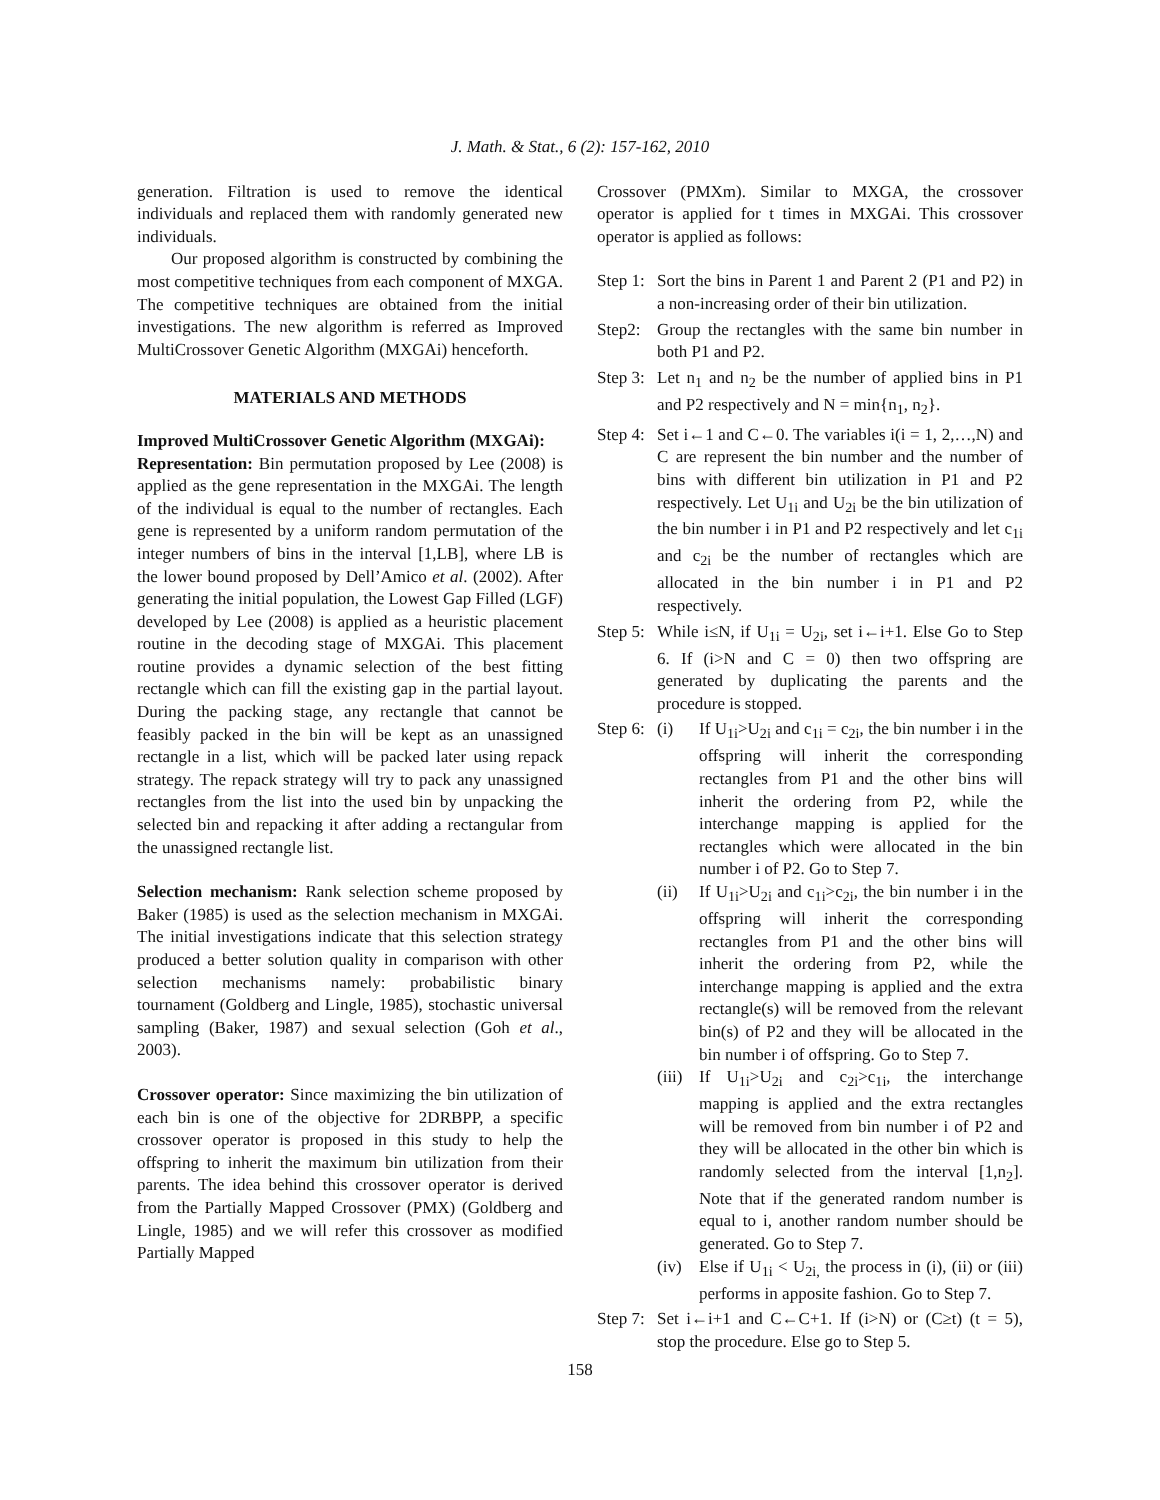J. Math. & Stat., 6 (2): 157-162, 2010
generation. Filtration is used to remove the identical individuals and replaced them with randomly generated new individuals.
Our proposed algorithm is constructed by combining the most competitive techniques from each component of MXGA. The competitive techniques are obtained from the initial investigations. The new algorithm is referred as Improved MultiCrossover Genetic Algorithm (MXGAi) henceforth.
MATERIALS AND METHODS
Improved MultiCrossover Genetic Algorithm (MXGAi):
Representation: Bin permutation proposed by Lee (2008) is applied as the gene representation in the MXGAi. The length of the individual is equal to the number of rectangles. Each gene is represented by a uniform random permutation of the integer numbers of bins in the interval [1,LB], where LB is the lower bound proposed by Dell’Amico et al. (2002). After generating the initial population, the Lowest Gap Filled (LGF) developed by Lee (2008) is applied as a heuristic placement routine in the decoding stage of MXGAi. This placement routine provides a dynamic selection of the best fitting rectangle which can fill the existing gap in the partial layout. During the packing stage, any rectangle that cannot be feasibly packed in the bin will be kept as an unassigned rectangle in a list, which will be packed later using repack strategy. The repack strategy will try to pack any unassigned rectangles from the list into the used bin by unpacking the selected bin and repacking it after adding a rectangular from the unassigned rectangle list.
Selection mechanism: Rank selection scheme proposed by Baker (1985) is used as the selection mechanism in MXGAi. The initial investigations indicate that this selection strategy produced a better solution quality in comparison with other selection mechanisms namely: probabilistic binary tournament (Goldberg and Lingle, 1985), stochastic universal sampling (Baker, 1987) and sexual selection (Goh et al., 2003).
Crossover operator: Since maximizing the bin utilization of each bin is one of the objective for 2DRBPP, a specific crossover operator is proposed in this study to help the offspring to inherit the maximum bin utilization from their parents. The idea behind this crossover operator is derived from the Partially Mapped Crossover (PMX) (Goldberg and Lingle, 1985) and we will refer this crossover as modified Partially Mapped
Crossover (PMXm). Similar to MXGA, the crossover operator is applied for t times in MXGAi. This crossover operator is applied as follows:
Step 1: Sort the bins in Parent 1 and Parent 2 (P1 and P2) in a non-increasing order of their bin utilization.
Step2: Group the rectangles with the same bin number in both P1 and P2.
Step 3: Let n<sub>1</sub> and n<sub>2</sub> be the number of applied bins in P1 and P2 respectively and N = min{n<sub>1</sub>, n<sub>2</sub>}.
Step 4: Set i←1 and C←0. The variables i(i = 1, 2,…,N) and C are represent the bin number and the number of bins with different bin utilization in P1 and P2 respectively. Let U<sub>1i</sub> and U<sub>2i</sub> be the bin utilization of the bin number i in P1 and P2 respectively and let c<sub>1i</sub> and c<sub>2i</sub> be the number of rectangles which are allocated in the bin number i in P1 and P2 respectively.
Step 5: While i≤N, if U<sub>1i</sub> = U<sub>2i</sub>, set i←i+1. Else Go to Step 6. If (i>N and C = 0) then two offspring are generated by duplicating the parents and the procedure is stopped.
Step 6: (i) If U<sub>1i</sub>>U<sub>2i</sub> and c<sub>1i</sub> = c<sub>2i</sub>, the bin number i in the offspring will inherit the corresponding rectangles from P1 and the other bins will inherit the ordering from P2, while the interchange mapping is applied for the rectangles which were allocated in the bin number i of P2. Go to Step 7.
(ii) If U<sub>1i</sub>>U<sub>2i</sub> and c<sub>1i</sub>>c<sub>2i</sub>, the bin number i in the offspring will inherit the corresponding rectangles from P1 and the other bins will inherit the ordering from P2, while the interchange mapping is applied and the extra rectangle(s) will be removed from the relevant bin(s) of P2 and they will be allocated in the bin number i of offspring. Go to Step 7.
(iii) If U<sub>1i</sub>>U<sub>2i</sub> and c<sub>2i</sub>>c<sub>1i</sub>, the interchange mapping is applied and the extra rectangles will be removed from bin number i of P2 and they will be allocated in the other bin which is randomly selected from the interval [1,n<sub>2</sub>]. Note that if the generated random number is equal to i, another random number should be generated. Go to Step 7.
(iv) Else if U<sub>1i</sub> < U<sub>2i,</sub> the process in (i), (ii) or (iii) performs in apposite fashion. Go to Step 7.
Step 7: Set i←i+1 and C←C+1. If (i>N) or (C≥t) (t = 5), stop the procedure. Else go to Step 5.
158